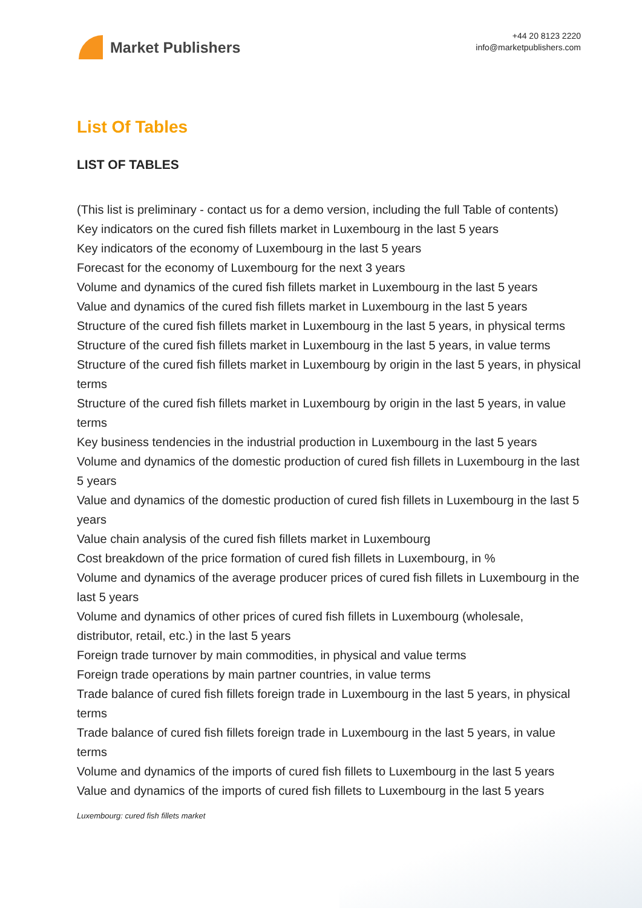Market Publishers
+44 20 8123 2220
info@marketpublishers.com
List Of Tables
LIST OF TABLES
(This list is preliminary - contact us for a demo version, including the full Table of contents)
Key indicators on the cured fish fillets market in Luxembourg in the last 5 years
Key indicators of the economy of Luxembourg in the last 5 years
Forecast for the economy of Luxembourg for the next 3 years
Volume and dynamics of the cured fish fillets market in Luxembourg in the last 5 years
Value and dynamics of the cured fish fillets market in Luxembourg in the last 5 years
Structure of the cured fish fillets market in Luxembourg in the last 5 years, in physical terms
Structure of the cured fish fillets market in Luxembourg in the last 5 years, in value terms
Structure of the cured fish fillets market in Luxembourg by origin in the last 5 years, in physical terms
Structure of the cured fish fillets market in Luxembourg by origin in the last 5 years, in value terms
Key business tendencies in the industrial production in Luxembourg in the last 5 years
Volume and dynamics of the domestic production of cured fish fillets in Luxembourg in the last 5 years
Value and dynamics of the domestic production of cured fish fillets in Luxembourg in the last 5 years
Value chain analysis of the cured fish fillets market in Luxembourg
Cost breakdown of the price formation of cured fish fillets in Luxembourg, in %
Volume and dynamics of the average producer prices of cured fish fillets in Luxembourg in the last 5 years
Volume and dynamics of other prices of cured fish fillets in Luxembourg (wholesale, distributor, retail, etc.) in the last 5 years
Foreign trade turnover by main commodities, in physical and value terms
Foreign trade operations by main partner countries, in value terms
Trade balance of cured fish fillets foreign trade in Luxembourg in the last 5 years, in physical terms
Trade balance of cured fish fillets foreign trade in Luxembourg in the last 5 years, in value terms
Volume and dynamics of the imports of cured fish fillets to Luxembourg in the last 5 years
Value and dynamics of the imports of cured fish fillets to Luxembourg in the last 5 years
Luxembourg: cured fish fillets market